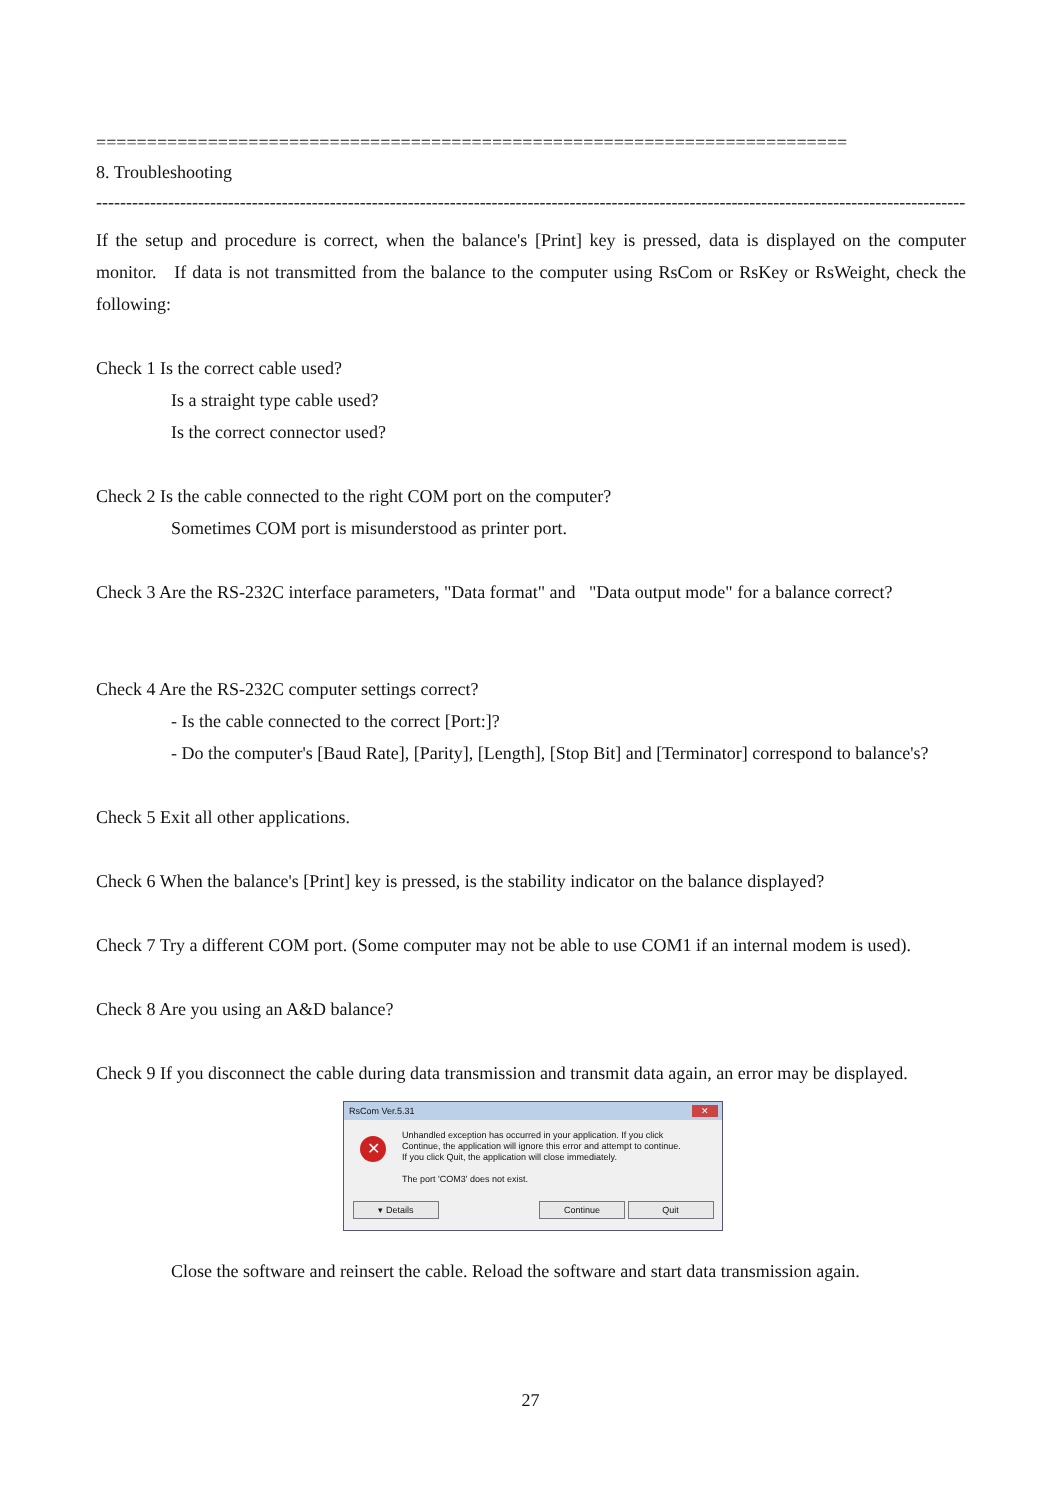==========================================================================
8. Troubleshooting
------------------------------------------------------------------------------------------------------------------------------------------------------
If the setup and procedure is correct, when the balance's [Print] key is pressed, data is displayed on the computer monitor. If data is not transmitted from the balance to the computer using RsCom or RsKey or RsWeight, check the following:
Check 1 Is the correct cable used?
Is a straight type cable used?
Is the correct connector used?
Check 2 Is the cable connected to the right COM port on the computer?
Sometimes COM port is misunderstood as printer port.
Check 3 Are the RS-232C interface parameters, "Data format" and "Data output mode" for a balance correct?
Check 4 Are the RS-232C computer settings correct?
- Is the cable connected to the correct [Port:]?
- Do the computer's [Baud Rate], [Parity], [Length], [Stop Bit] and [Terminator] correspond to balance's?
Check 5 Exit all other applications.
Check 6 When the balance's [Print] key is pressed, is the stability indicator on the balance displayed?
Check 7 Try a different COM port. (Some computer may not be able to use COM1 if an internal modem is used).
Check 8 Are you using an A&D balance?
Check 9 If you disconnect the cable during data transmission and transmit data again, an error may be displayed.
RsCom Ver.5.31 ✕
✕
Unhandled exception has occurred in your application. If you click
Continue, the application will ignore this error and attempt to continue.
If you click Quit, the application will close immediately.
The port 'COM3' does not exist.
▾ Details Continue Quit
Close the software and reinsert the cable. Reload the software and start data transmission again.
27